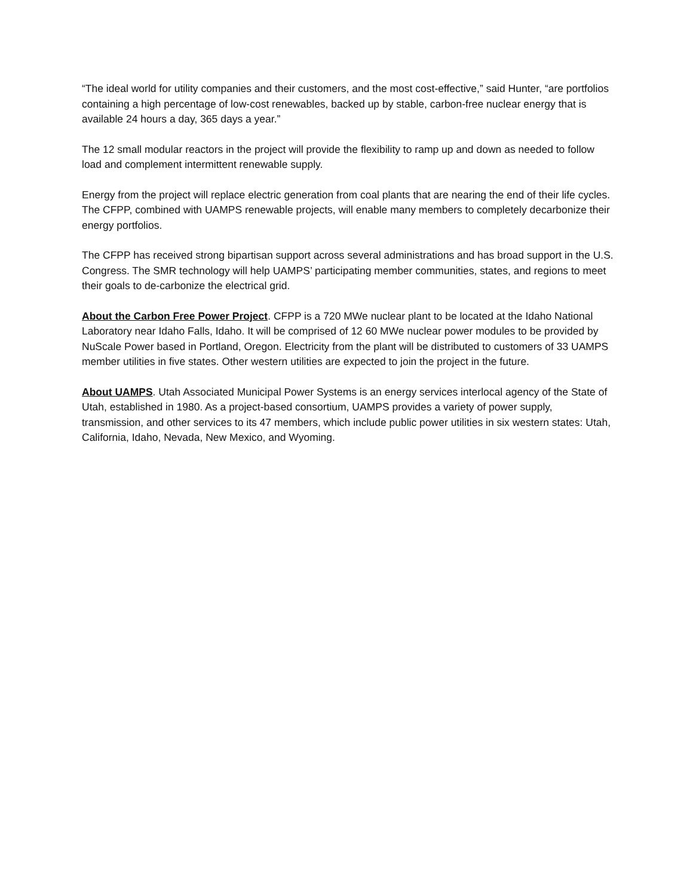“The ideal world for utility companies and their customers, and the most cost-effective,” said Hunter, “are portfolios containing a high percentage of low-cost renewables, backed up by stable, carbon-free nuclear energy that is available 24 hours a day, 365 days a year.”
The 12 small modular reactors in the project will provide the flexibility to ramp up and down as needed to follow load and complement intermittent renewable supply.
Energy from the project will replace electric generation from coal plants that are nearing the end of their life cycles. The CFPP, combined with UAMPS renewable projects, will enable many members to completely decarbonize their energy portfolios.
The CFPP has received strong bipartisan support across several administrations and has broad support in the U.S. Congress. The SMR technology will help UAMPS’ participating member communities, states, and regions to meet their goals to de-carbonize the electrical grid.
About the Carbon Free Power Project. CFPP is a 720 MWe nuclear plant to be located at the Idaho National Laboratory near Idaho Falls, Idaho. It will be comprised of 12 60 MWe nuclear power modules to be provided by NuScale Power based in Portland, Oregon. Electricity from the plant will be distributed to customers of 33 UAMPS member utilities in five states. Other western utilities are expected to join the project in the future.
About UAMPS. Utah Associated Municipal Power Systems is an energy services interlocal agency of the State of Utah, established in 1980. As a project-based consortium, UAMPS provides a variety of power supply, transmission, and other services to its 47 members, which include public power utilities in six western states: Utah, California, Idaho, Nevada, New Mexico, and Wyoming.